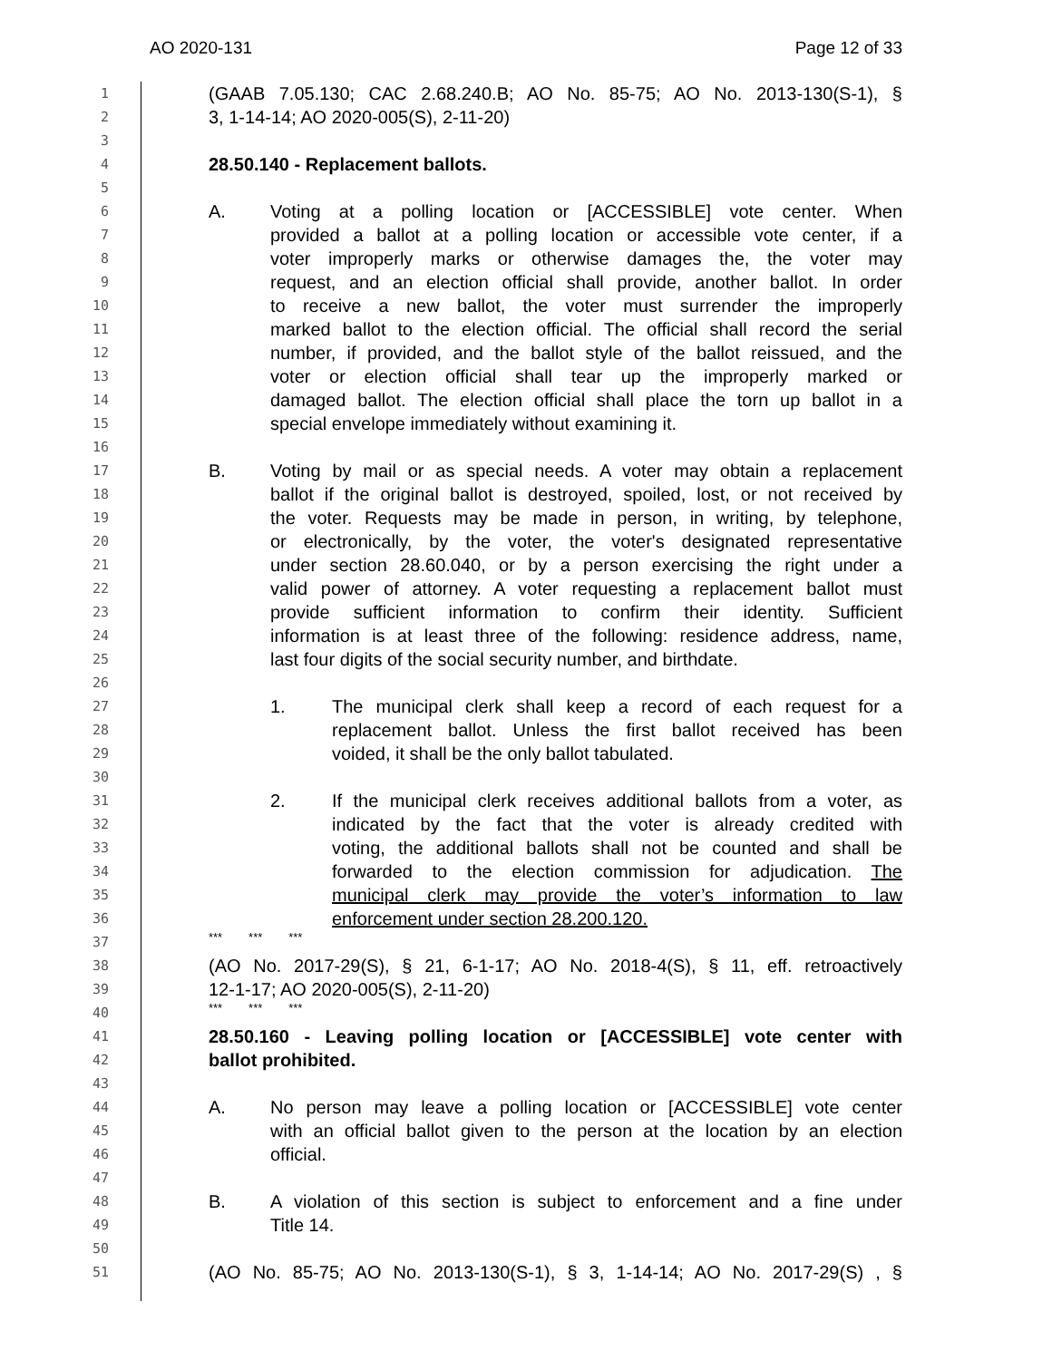AO 2020-131 Page 12 of 33
1 (GAAB 7.05.130; CAC 2.68.240.B; AO No. 85-75; AO No. 2013-130(S-1), §
2 3, 1-14-14; AO 2020-005(S), 2-11-20)
3
4 28.50.140 - Replacement ballots.
5
6 A. Voting at a polling location or [ACCESSIBLE] vote center. When
7 provided a ballot at a polling location or accessible vote center, if a
8 voter improperly marks or otherwise damages the, the voter may
9 request, and an election official shall provide, another ballot. In order
10 to receive a new ballot, the voter must surrender the improperly
11 marked ballot to the election official. The official shall record the serial
12 number, if provided, and the ballot style of the ballot reissued, and the
13 voter or election official shall tear up the improperly marked or
14 damaged ballot. The election official shall place the torn up ballot in a
15 special envelope immediately without examining it.
16
17 B. Voting by mail or as special needs. A voter may obtain a replacement
18 ballot if the original ballot is destroyed, spoiled, lost, or not received by
19 the voter. Requests may be made in person, in writing, by telephone,
20 or electronically, by the voter, the voter's designated representative
21 under section 28.60.040, or by a person exercising the right under a
22 valid power of attorney. A voter requesting a replacement ballot must
23 provide sufficient information to confirm their identity. Sufficient
24 information is at least three of the following: residence address, name,
25 last four digits of the social security number, and birthdate.
26
27 1. The municipal clerk shall keep a record of each request for a
28 replacement ballot. Unless the first ballot received has been
29 voided, it shall be the only ballot tabulated.
30
31 2. If the municipal clerk receives additional ballots from a voter, as
32 indicated by the fact that the voter is already credited with
33 voting, the additional ballots shall not be counted and shall be
34 forwarded to the election commission for adjudication. The
35 municipal clerk may provide the voter’s information to law
36 enforcement under section 28.200.120.
37 *** *** ***
38 (AO No. 2017-29(S), § 21, 6-1-17; AO No. 2018-4(S), § 11, eff. retroactively
39 12-1-17; AO 2020-005(S), 2-11-20)
40 *** *** ***
41 28.50.160 - Leaving polling location or [ACCESSIBLE] vote center with
42 ballot prohibited.
43
44 A. No person may leave a polling location or [ACCESSIBLE] vote center
45 with an official ballot given to the person at the location by an election
46 official.
47
48 B. A violation of this section is subject to enforcement and a fine under
49 Title 14.
50
51 (AO No. 85-75; AO No. 2013-130(S-1), § 3, 1-14-14; AO No. 2017-29(S) , §